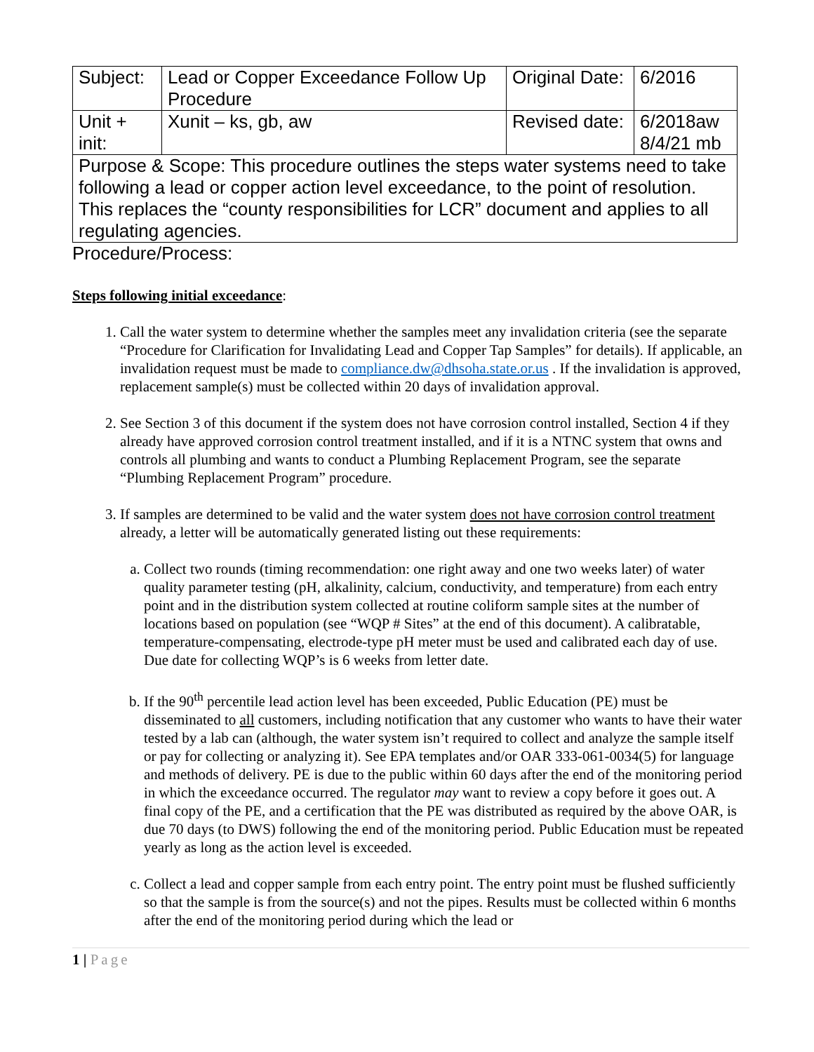| Subject: | Lead or Copper Exceedance Follow Up Procedure | Original Date: | 6/2016 |
| Unit + init: | Xunit – ks, gb, aw | Revised date: | 6/2018aw 8/4/21 mb |
| Purpose & Scope: This procedure outlines the steps water systems need to take following a lead or copper action level exceedance, to the point of resolution. This replaces the “county responsibilities for LCR” document and applies to all regulating agencies. | | | |
Procedure/Process:
Steps following initial exceedance:
1. Call the water system to determine whether the samples meet any invalidation criteria (see the separate “Procedure for Clarification for Invalidating Lead and Copper Tap Samples” for details). If applicable, an invalidation request must be made to compliance.dw@dhsoha.state.or.us . If the invalidation is approved, replacement sample(s) must be collected within 20 days of invalidation approval.
2. See Section 3 of this document if the system does not have corrosion control installed, Section 4 if they already have approved corrosion control treatment installed, and if it is a NTNC system that owns and controls all plumbing and wants to conduct a Plumbing Replacement Program, see the separate “Plumbing Replacement Program” procedure.
3. If samples are determined to be valid and the water system does not have corrosion control treatment already, a letter will be automatically generated listing out these requirements:
a. Collect two rounds (timing recommendation: one right away and one two weeks later) of water quality parameter testing (pH, alkalinity, calcium, conductivity, and temperature) from each entry point and in the distribution system collected at routine coliform sample sites at the number of locations based on population (see “WQP # Sites” at the end of this document). A calibratable, temperature-compensating, electrode-type pH meter must be used and calibrated each day of use. Due date for collecting WQP’s is 6 weeks from letter date.
b. If the 90<sup>th</sup> percentile lead action level has been exceeded, Public Education (PE) must be disseminated to all customers, including notification that any customer who wants to have their water tested by a lab can (although, the water system isn’t required to collect and analyze the sample itself or pay for collecting or analyzing it). See EPA templates and/or OAR 333-061-0034(5) for language and methods of delivery. PE is due to the public within 60 days after the end of the monitoring period in which the exceedance occurred. The regulator may want to review a copy before it goes out. A final copy of the PE, and a certification that the PE was distributed as required by the above OAR, is due 70 days (to DWS) following the end of the monitoring period. Public Education must be repeated yearly as long as the action level is exceeded.
c. Collect a lead and copper sample from each entry point. The entry point must be flushed sufficiently so that the sample is from the source(s) and not the pipes. Results must be collected within 6 months after the end of the monitoring period during which the lead or
1 | Page